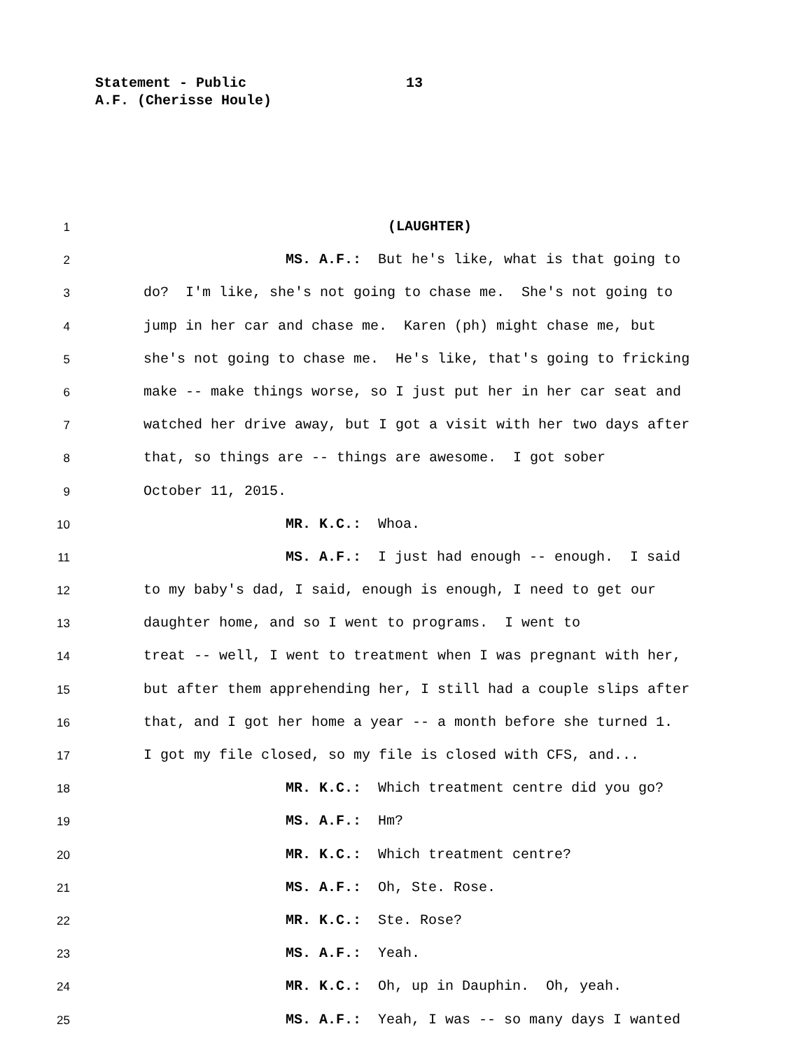Statement - Public
A.F. (Cherisse Houle)
13
1 (LAUGHTER)
2 MS. A.F.: But he's like, what is that going to
3 do? I'm like, she's not going to chase me. She's not going to
4 jump in her car and chase me. Karen (ph) might chase me, but
5 she's not going to chase me. He's like, that's going to fricking
6 make -- make things worse, so I just put her in her car seat and
7 watched her drive away, but I got a visit with her two days after
8 that, so things are -- things are awesome. I got sober
9 October 11, 2015.
10 MR. K.C.: Whoa.
11 MS. A.F.: I just had enough -- enough. I said
12 to my baby's dad, I said, enough is enough, I need to get our
13 daughter home, and so I went to programs. I went to
14 treat -- well, I went to treatment when I was pregnant with her,
15 but after them apprehending her, I still had a couple slips after
16 that, and I got her home a year -- a month before she turned 1.
17 I got my file closed, so my file is closed with CFS, and...
18 MR. K.C.: Which treatment centre did you go?
19 MS. A.F.: Hm?
20 MR. K.C.: Which treatment centre?
21 MS. A.F.: Oh, Ste. Rose.
22 MR. K.C.: Ste. Rose?
23 MS. A.F.: Yeah.
24 MR. K.C.: Oh, up in Dauphin. Oh, yeah.
25 MS. A.F.: Yeah, I was -- so many days I wanted